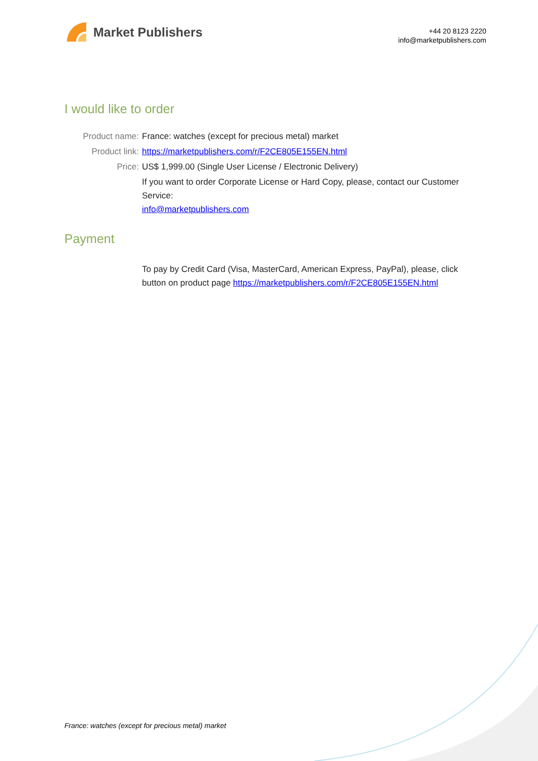Market Publishers
+44 20 8123 2220
info@marketpublishers.com
I would like to order
Product name: France: watches (except for precious metal) market
Product link: https://marketpublishers.com/r/F2CE805E155EN.html
Price: US$ 1,999.00 (Single User License / Electronic Delivery)
If you want to order Corporate License or Hard Copy, please, contact our Customer Service:
info@marketpublishers.com
Payment
To pay by Credit Card (Visa, MasterCard, American Express, PayPal), please, click button on product page https://marketpublishers.com/r/F2CE805E155EN.html
France: watches (except for precious metal) market